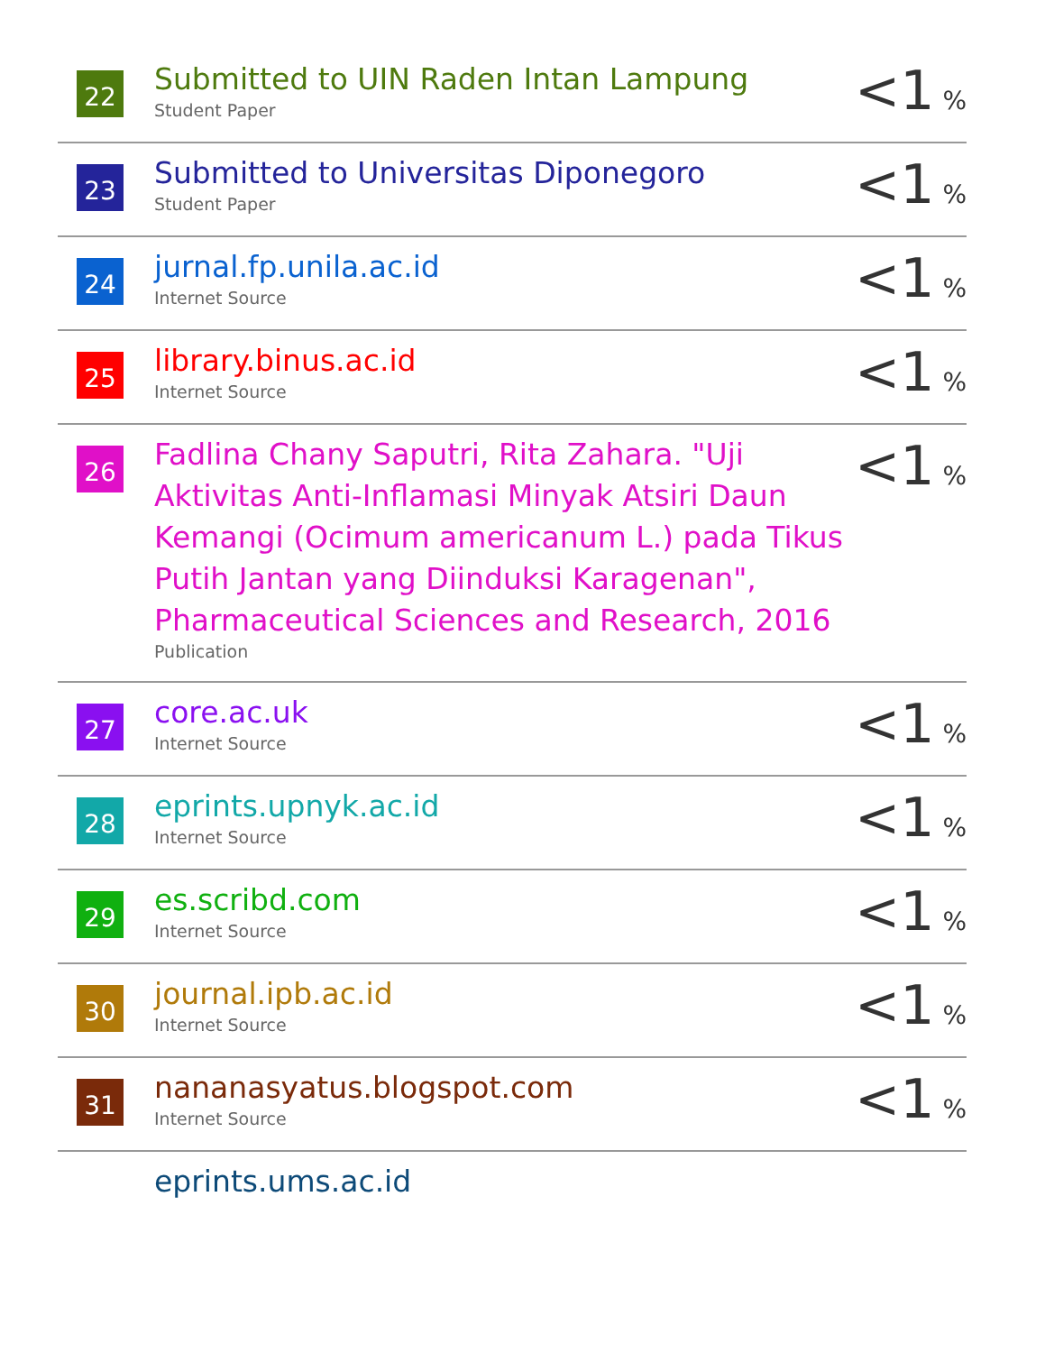| 22 | Submitted to UIN Raden Intan Lampung Student Paper | <1 % |
| 23 | Submitted to Universitas Diponegoro Student Paper | <1 % |
| 24 | jurnal.fp.unila.ac.id Internet Source | <1 % |
| 25 | library.binus.ac.id Internet Source | <1 % |
| 26 | Fadlina Chany Saputri, Rita Zahara. "Uji Aktivitas Anti-Inflamasi Minyak Atsiri Daun Kemangi (Ocimum americanum L.) pada Tikus Putih Jantan yang Diinduksi Karagenan", Pharmaceutical Sciences and Research, 2016 Publication | <1 % |
| 27 | core.ac.uk Internet Source | <1 % |
| 28 | eprints.upnyk.ac.id Internet Source | <1 % |
| 29 | es.scribd.com Internet Source | <1 % |
| 30 | journal.ipb.ac.id Internet Source | <1 % |
| 31 | nananasyatus.blogspot.com Internet Source | <1 % |
| | eprints.ums.ac.id | |